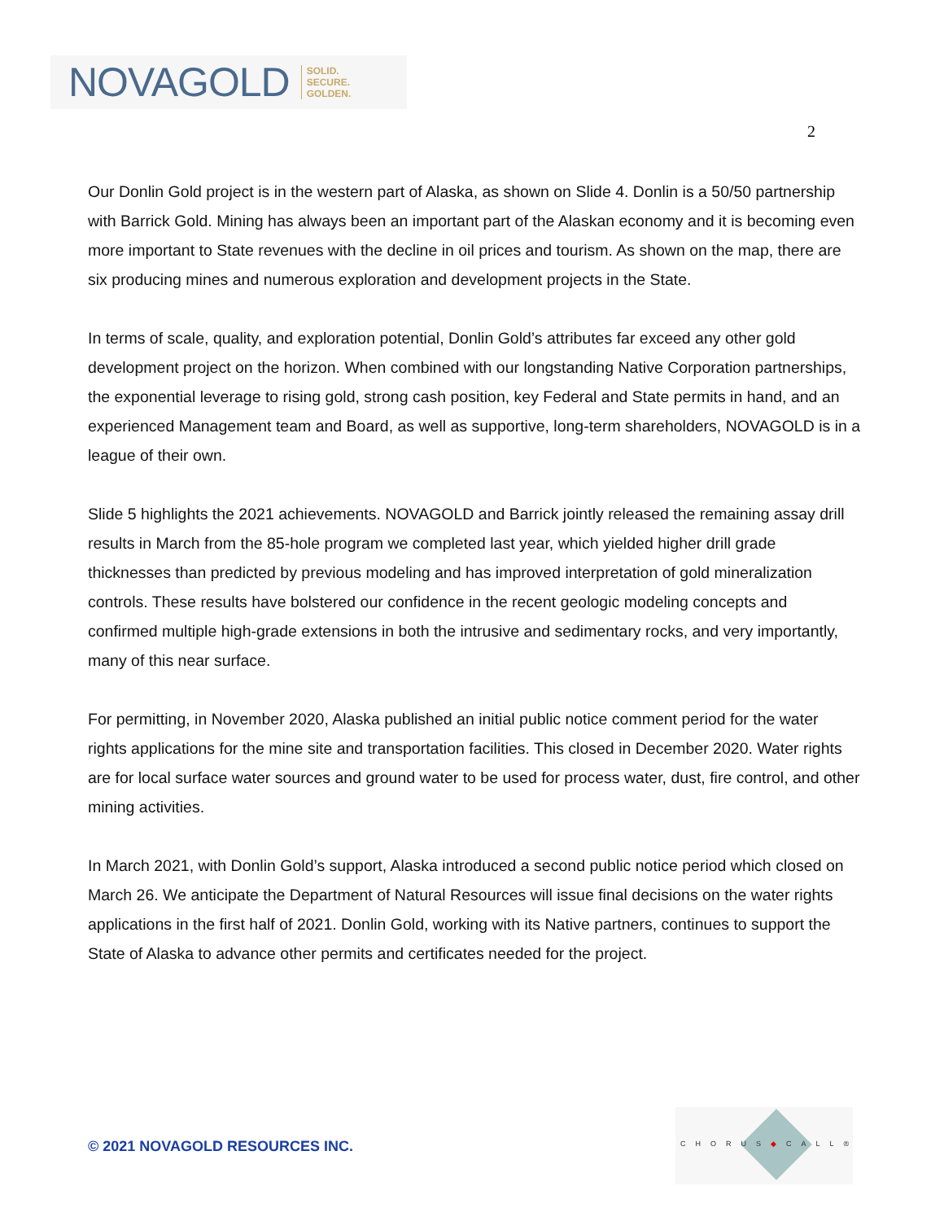NOVAGOLD SOLID.
SECURE.
GOLDEN.
2
Our Donlin Gold project is in the western part of Alaska, as shown on Slide 4. Donlin is a 50/50 partnership with Barrick Gold. Mining has always been an important part of the Alaskan economy and it is becoming even more important to State revenues with the decline in oil prices and tourism. As shown on the map, there are six producing mines and numerous exploration and development projects in the State.
In terms of scale, quality, and exploration potential, Donlin Gold’s attributes far exceed any other gold development project on the horizon. When combined with our longstanding Native Corporation partnerships, the exponential leverage to rising gold, strong cash position, key Federal and State permits in hand, and an experienced Management team and Board, as well as supportive, long-term shareholders, NOVAGOLD is in a league of their own.
Slide 5 highlights the 2021 achievements. NOVAGOLD and Barrick jointly released the remaining assay drill results in March from the 85-hole program we completed last year, which yielded higher drill grade thicknesses than predicted by previous modeling and has improved interpretation of gold mineralization controls. These results have bolstered our confidence in the recent geologic modeling concepts and confirmed multiple high-grade extensions in both the intrusive and sedimentary rocks, and very importantly, many of this near surface.
For permitting, in November 2020, Alaska published an initial public notice comment period for the water rights applications for the mine site and transportation facilities. This closed in December 2020. Water rights are for local surface water sources and ground water to be used for process water, dust, fire control, and other mining activities.
In March 2021, with Donlin Gold’s support, Alaska introduced a second public notice period which closed on March 26. We anticipate the Department of Natural Resources will issue final decisions on the water rights applications in the first half of 2021. Donlin Gold, working with its Native partners, continues to support the State of Alaska to advance other permits and certificates needed for the project.
© 2021 NOVAGOLD RESOURCES INC.
CHORUS◆CALL®